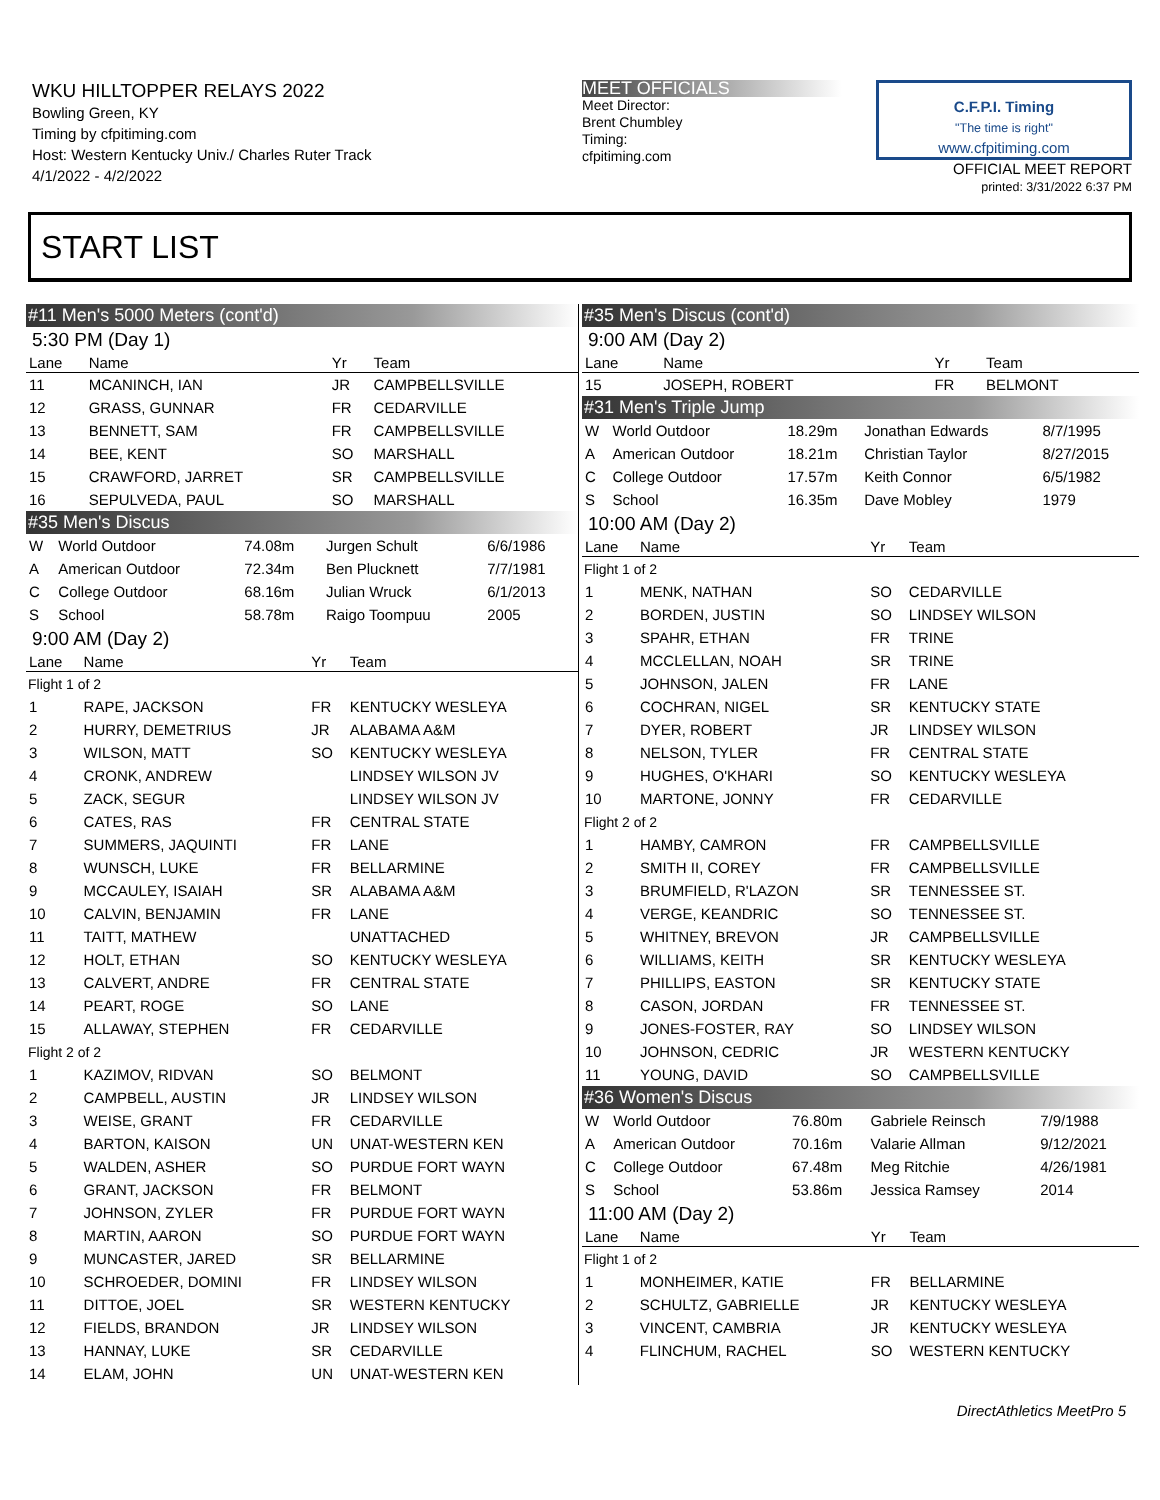WKU HILLTOPPER RELAYS 2022
Bowling Green, KY
Timing by cfpitiming.com
Host: Western Kentucky Univ./ Charles Ruter Track
4/1/2022 - 4/2/2022
MEET OFFICIALS
Meet Director:
Brent Chumbley
Timing:
cfpitiming.com
C.F.P.I. Timing
"The time is right"
www.cfpitiming.com
OFFICIAL MEET REPORT
printed: 3/31/2022 6:37 PM
START LIST
#11 Men's 5000 Meters (cont'd)
5:30 PM (Day 1)
| Lane | Name | Yr | Team |
| --- | --- | --- | --- |
| 11 | MCANINCH, IAN | JR | CAMPBELLSVILLE |
| 12 | GRASS, GUNNAR | FR | CEDARVILLE |
| 13 | BENNETT, SAM | FR | CAMPBELLSVILLE |
| 14 | BEE, KENT | SO | MARSHALL |
| 15 | CRAWFORD, JARRET | SR | CAMPBELLSVILLE |
| 16 | SEPULVEDA, PAUL | SO | MARSHALL |
#35 Men's Discus
| W | World Outdoor | 74.08m | Jurgen Schult | 6/6/1986 |
| A | American Outdoor | 72.34m | Ben Plucknett | 7/7/1981 |
| C | College Outdoor | 68.16m | Julian Wruck | 6/1/2013 |
| S | School | 58.78m | Raigo Toompuu | 2005 |
9:00 AM (Day 2)
| Lane | Name | Yr | Team |
| --- | --- | --- | --- |
| Flight 1 of 2 | | | |
| 1 | RAPE, JACKSON | FR | KENTUCKY WESLEYA |
| 2 | HURRY, DEMETRIUS | JR | ALABAMA A&M |
| 3 | WILSON, MATT | SO | KENTUCKY WESLEYA |
| 4 | CRONK, ANDREW | | LINDSEY WILSON JV |
| 5 | ZACK, SEGUR | | LINDSEY WILSON JV |
| 6 | CATES, RAS | FR | CENTRAL STATE |
| 7 | SUMMERS, JAQUINTI | FR | LANE |
| 8 | WUNSCH, LUKE | FR | BELLARMINE |
| 9 | MCCAULEY, ISAIAH | SR | ALABAMA A&M |
| 10 | CALVIN, BENJAMIN | FR | LANE |
| 11 | TAITT, MATHEW | | UNATTACHED |
| 12 | HOLT, ETHAN | SO | KENTUCKY WESLEYA |
| 13 | CALVERT, ANDRE | FR | CENTRAL STATE |
| 14 | PEART, ROGE | SO | LANE |
| 15 | ALLAWAY, STEPHEN | FR | CEDARVILLE |
| Flight 2 of 2 | | | |
| 1 | KAZIMOV, RIDVAN | SO | BELMONT |
| 2 | CAMPBELL, AUSTIN | JR | LINDSEY WILSON |
| 3 | WEISE, GRANT | FR | CEDARVILLE |
| 4 | BARTON, KAISON | UN | UNAT-WESTERN KEN |
| 5 | WALDEN, ASHER | SO | PURDUE FORT WAYN |
| 6 | GRANT, JACKSON | FR | BELMONT |
| 7 | JOHNSON, ZYLER | FR | PURDUE FORT WAYN |
| 8 | MARTIN, AARON | SO | PURDUE FORT WAYN |
| 9 | MUNCASTER, JARED | SR | BELLARMINE |
| 10 | SCHROEDER, DOMINI | FR | LINDSEY WILSON |
| 11 | DITTOE, JOEL | SR | WESTERN KENTUCKY |
| 12 | FIELDS, BRANDON | JR | LINDSEY WILSON |
| 13 | HANNAY, LUKE | SR | CEDARVILLE |
| 14 | ELAM, JOHN | UN | UNAT-WESTERN KEN |
#35 Men's Discus (cont'd)
9:00 AM (Day 2)
| Lane | Name | Yr | Team |
| --- | --- | --- | --- |
| 15 | JOSEPH, ROBERT | FR | BELMONT |
#31 Men's Triple Jump
| W | World Outdoor | 18.29m | Jonathan Edwards | 8/7/1995 |
| A | American Outdoor | 18.21m | Christian Taylor | 8/27/2015 |
| C | College Outdoor | 17.57m | Keith Connor | 6/5/1982 |
| S | School | 16.35m | Dave Mobley | 1979 |
10:00 AM (Day 2)
| Lane | Name | Yr | Team |
| --- | --- | --- | --- |
| Flight 1 of 2 | | | |
| 1 | MENK, NATHAN | SO | CEDARVILLE |
| 2 | BORDEN, JUSTIN | SO | LINDSEY WILSON |
| 3 | SPAHR, ETHAN | FR | TRINE |
| 4 | MCCLELLAN, NOAH | SR | TRINE |
| 5 | JOHNSON, JALEN | FR | LANE |
| 6 | COCHRAN, NIGEL | SR | KENTUCKY STATE |
| 7 | DYER, ROBERT | JR | LINDSEY WILSON |
| 8 | NELSON, TYLER | FR | CENTRAL STATE |
| 9 | HUGHES, O'KHARI | SO | KENTUCKY WESLEYA |
| 10 | MARTONE, JONNY | FR | CEDARVILLE |
| Flight 2 of 2 | | | |
| 1 | HAMBY, CAMRON | FR | CAMPBELLSVILLE |
| 2 | SMITH II, COREY | FR | CAMPBELLSVILLE |
| 3 | BRUMFIELD, R'LAZON | SR | TENNESSEE ST. |
| 4 | VERGE, KEANDRIC | SO | TENNESSEE ST. |
| 5 | WHITNEY, BREVON | JR | CAMPBELLSVILLE |
| 6 | WILLIAMS, KEITH | SR | KENTUCKY WESLEYA |
| 7 | PHILLIPS, EASTON | SR | KENTUCKY STATE |
| 8 | CASON, JORDAN | FR | TENNESSEE ST. |
| 9 | JONES-FOSTER, RAY | SO | LINDSEY WILSON |
| 10 | JOHNSON, CEDRIC | JR | WESTERN KENTUCKY |
| 11 | YOUNG, DAVID | SO | CAMPBELLSVILLE |
#36 Women's Discus
| W | World Outdoor | 76.80m | Gabriele Reinsch | 7/9/1988 |
| A | American Outdoor | 70.16m | Valarie Allman | 9/12/2021 |
| C | College Outdoor | 67.48m | Meg Ritchie | 4/26/1981 |
| S | School | 53.86m | Jessica Ramsey | 2014 |
11:00 AM (Day 2)
| Lane | Name | Yr | Team |
| --- | --- | --- | --- |
| Flight 1 of 2 | | | |
| 1 | MONHEIMER, KATIE | FR | BELLARMINE |
| 2 | SCHULTZ, GABRIELLE | JR | KENTUCKY WESLEYA |
| 3 | VINCENT, CAMBRIA | JR | KENTUCKY WESLEYA |
| 4 | FLINCHUM, RACHEL | SO | WESTERN KENTUCKY |
DirectAthletics MeetPro 5